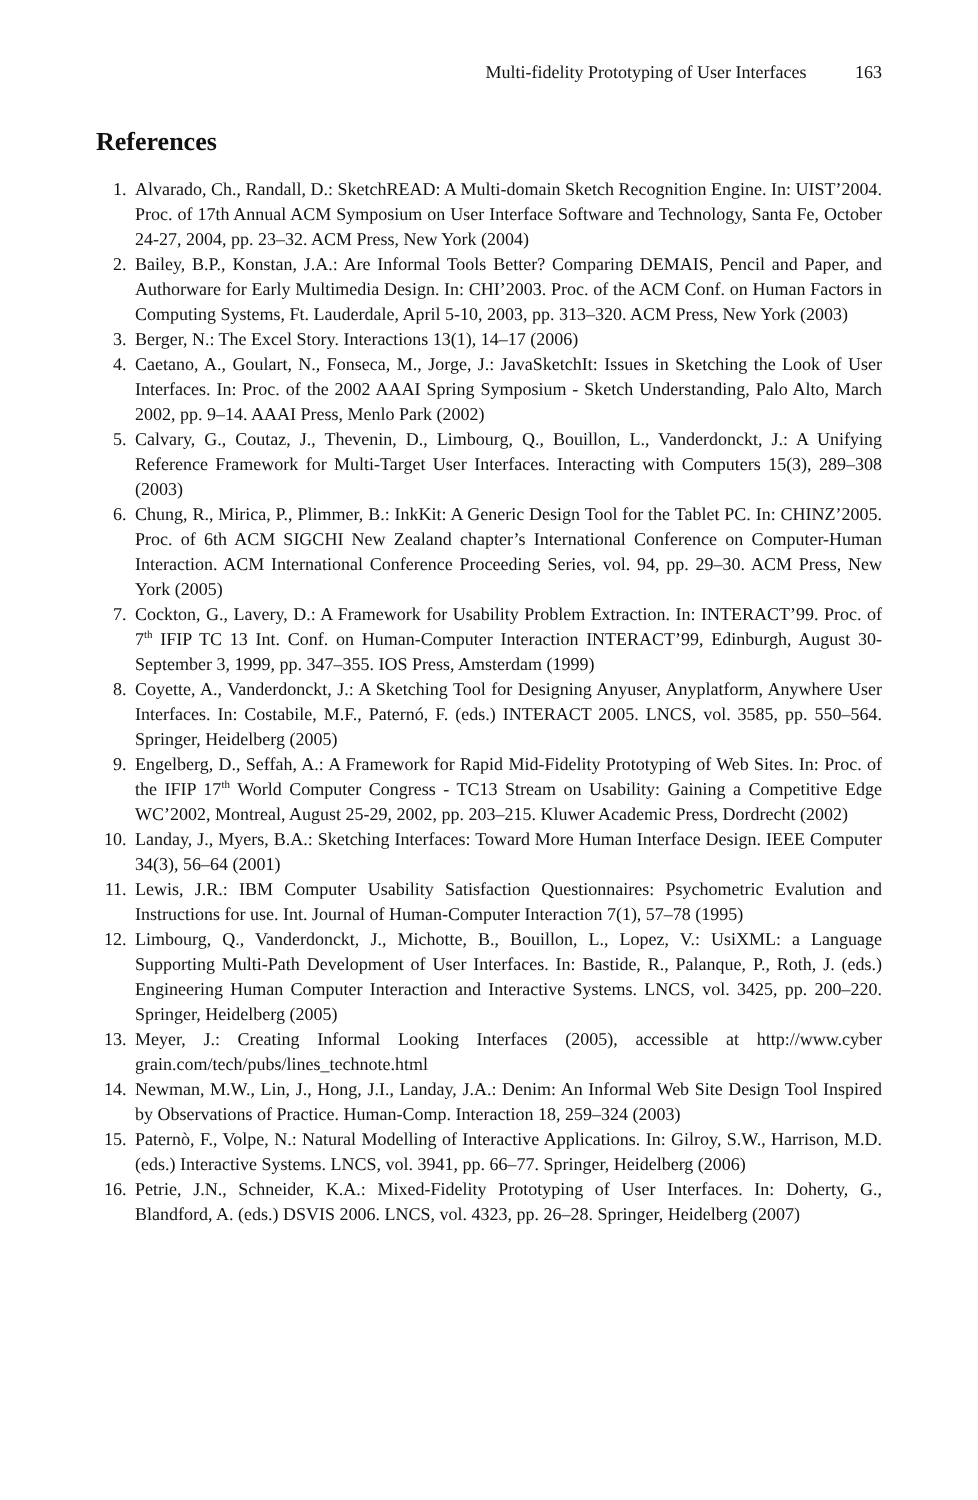Multi-fidelity Prototyping of User Interfaces 163
References
1. Alvarado, Ch., Randall, D.: SketchREAD: A Multi-domain Sketch Recognition Engine. In: UIST’2004. Proc. of 17th Annual ACM Symposium on User Interface Software and Technology, Santa Fe, October 24-27, 2004, pp. 23–32. ACM Press, New York (2004)
2. Bailey, B.P., Konstan, J.A.: Are Informal Tools Better? Comparing DEMAIS, Pencil and Paper, and Authorware for Early Multimedia Design. In: CHI’2003. Proc. of the ACM Conf. on Human Factors in Computing Systems, Ft. Lauderdale, April 5-10, 2003, pp. 313–320. ACM Press, New York (2003)
3. Berger, N.: The Excel Story. Interactions 13(1), 14–17 (2006)
4. Caetano, A., Goulart, N., Fonseca, M., Jorge, J.: JavaSketchIt: Issues in Sketching the Look of User Interfaces. In: Proc. of the 2002 AAAI Spring Symposium - Sketch Understanding, Palo Alto, March 2002, pp. 9–14. AAAI Press, Menlo Park (2002)
5. Calvary, G., Coutaz, J., Thevenin, D., Limbourg, Q., Bouillon, L., Vanderdonckt, J.: A Unifying Reference Framework for Multi-Target User Interfaces. Interacting with Computers 15(3), 289–308 (2003)
6. Chung, R., Mirica, P., Plimmer, B.: InkKit: A Generic Design Tool for the Tablet PC. In: CHINZ’2005. Proc. of 6th ACM SIGCHI New Zealand chapter’s International Conference on Computer-Human Interaction. ACM International Conference Proceeding Series, vol. 94, pp. 29–30. ACM Press, New York (2005)
7. Cockton, G., Lavery, D.: A Framework for Usability Problem Extraction. In: INTERACT’99. Proc. of 7<sup>th</sup> IFIP TC 13 Int. Conf. on Human-Computer Interaction INTERACT’99, Edinburgh, August 30-September 3, 1999, pp. 347–355. IOS Press, Amsterdam (1999)
8. Coyette, A., Vanderdonckt, J.: A Sketching Tool for Designing Anyuser, Anyplatform, Anywhere User Interfaces. In: Costabile, M.F., Paternó, F. (eds.) INTERACT 2005. LNCS, vol. 3585, pp. 550–564. Springer, Heidelberg (2005)
9. Engelberg, D., Seffah, A.: A Framework for Rapid Mid-Fidelity Prototyping of Web Sites. In: Proc. of the IFIP 17<sup>th</sup> World Computer Congress - TC13 Stream on Usability: Gaining a Competitive Edge WC’2002, Montreal, August 25-29, 2002, pp. 203–215. Kluwer Academic Press, Dordrecht (2002)
10. Landay, J., Myers, B.A.: Sketching Interfaces: Toward More Human Interface Design. IEEE Computer 34(3), 56–64 (2001)
11. Lewis, J.R.: IBM Computer Usability Satisfaction Questionnaires: Psychometric Evalution and Instructions for use. Int. Journal of Human-Computer Interaction 7(1), 57–78 (1995)
12. Limbourg, Q., Vanderdonckt, J., Michotte, B., Bouillon, L., Lopez, V.: UsiXML: a Language Supporting Multi-Path Development of User Interfaces. In: Bastide, R., Palanque, P., Roth, J. (eds.) Engineering Human Computer Interaction and Interactive Systems. LNCS, vol. 3425, pp. 200–220. Springer, Heidelberg (2005)
13. Meyer, J.: Creating Informal Looking Interfaces (2005), accessible at http://www.cyber grain.com/tech/pubs/lines_technote.html
14. Newman, M.W., Lin, J., Hong, J.I., Landay, J.A.: Denim: An Informal Web Site Design Tool Inspired by Observations of Practice. Human-Comp. Interaction 18, 259–324 (2003)
15. Paternò, F., Volpe, N.: Natural Modelling of Interactive Applications. In: Gilroy, S.W., Harrison, M.D. (eds.) Interactive Systems. LNCS, vol. 3941, pp. 66–77. Springer, Heidelberg (2006)
16. Petrie, J.N., Schneider, K.A.: Mixed-Fidelity Prototyping of User Interfaces. In: Doherty, G., Blandford, A. (eds.) DSVIS 2006. LNCS, vol. 4323, pp. 26–28. Springer, Heidelberg (2007)